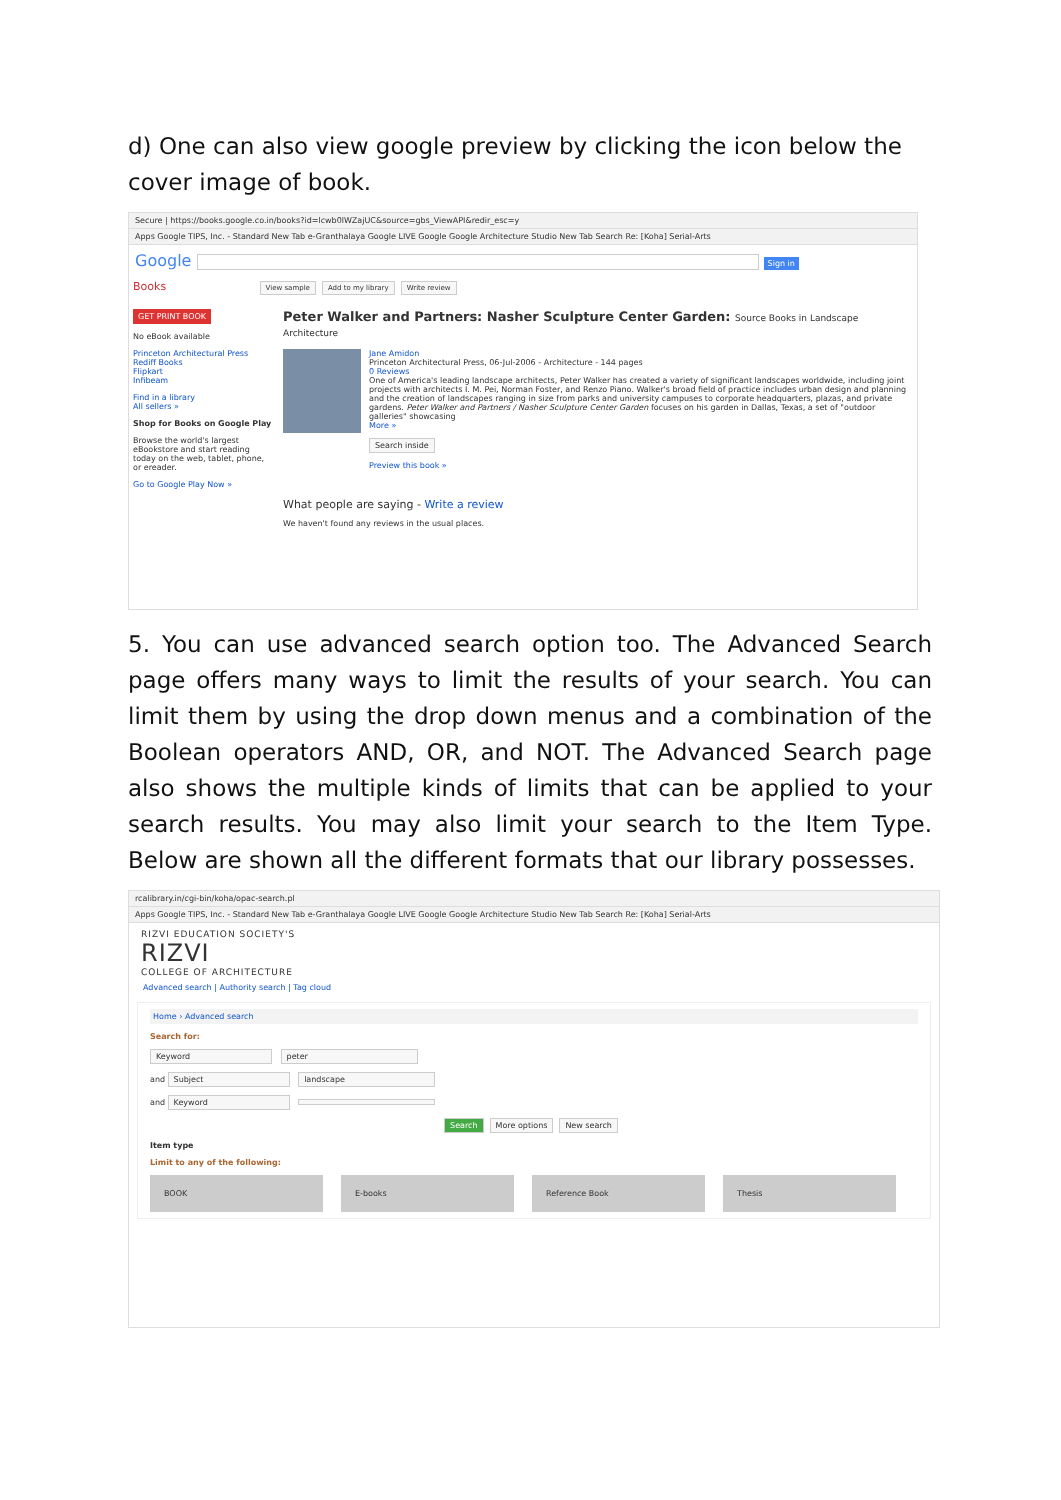d) One can also view google preview by clicking the icon below the cover image of book.
Secure | https://books.google.co.in/books?id=lcwb0lWZajUC&source=gbs_ViewAPI&redir_esc=y
Apps Google TIPS, Inc. - Standard New Tab e-Granthalaya Google LIVE Google Google Architecture Studio New Tab Search Re: [Koha] Serial-Arts
Google Sign in
Books View sample Add to my library Write review
GET PRINT BOOK
No eBook available
Princeton Architectural Press
Rediff Books
Flipkart
Infibeam
Find in a library
All sellers »
Shop for Books on Google Play
Browse the world's largest eBookstore and start reading today on the web, tablet, phone, or ereader.
Go to Google Play Now »
Peter Walker and Partners: Nasher Sculpture Center Garden: Source Books in Landscape Architecture
Jane Amidon
Princeton Architectural Press, 06-Jul-2006 - Architecture - 144 pages
0 Reviews
One of America's leading landscape architects, Peter Walker has created a variety of significant landscapes worldwide, including joint projects with architects I. M. Pei, Norman Foster, and Renzo Piano. Walker's broad field of practice includes urban design and planning and the creation of landscapes ranging in size from parks and university campuses to corporate headquarters, plazas, and private gardens. Peter Walker and Partners / Nasher Sculpture Center Garden focuses on his garden in Dallas, Texas, a set of "outdoor galleries" showcasing
More »
Search inside
Preview this book »
What people are saying - Write a review
We haven't found any reviews in the usual places.
5. You can use advanced search option too. The Advanced Search page offers many ways to limit the results of your search. You can limit them by using the drop down menus and a combination of the Boolean operators AND, OR, and NOT. The Advanced Search page also shows the multiple kinds of limits that can be applied to your search results. You may also limit your search to the Item Type. Below are shown all the different formats that our library possesses.
rcalibrary.in/cgi-bin/koha/opac-search.pl
Apps Google TIPS, Inc. - Standard New Tab e-Granthalaya Google LIVE Google Google Architecture Studio New Tab Search Re: [Koha] Serial-Arts
RIZVI EDUCATION SOCIETY'S
RIZVI
COLLEGE OF ARCHITECTURE
Advanced search | Authority search | Tag cloud
Home › Advanced search
Search for:
Keyword peter
and Subject landscape
and Keyword
Search More options New search
Item type
Limit to any of the following:
BOOK E-books Reference Book Thesis